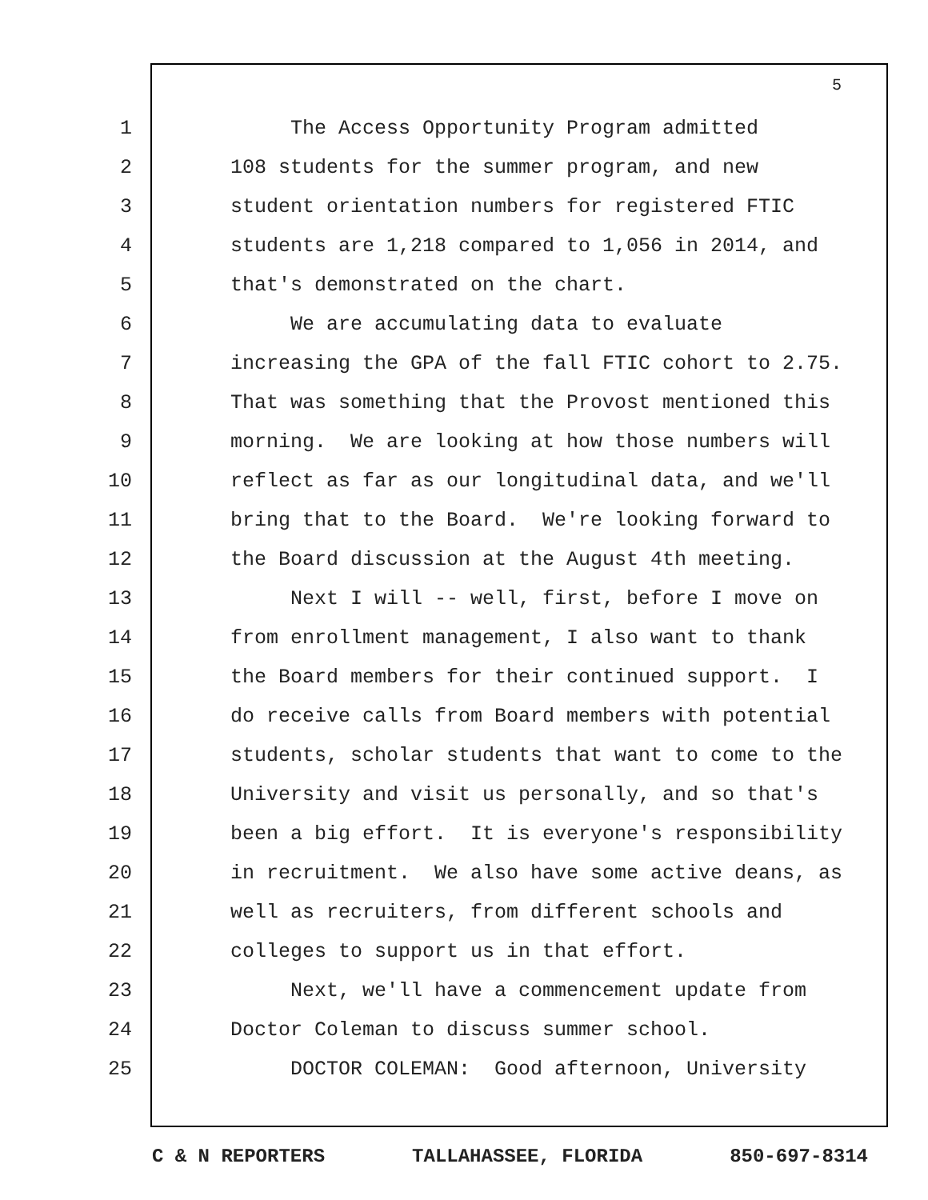5
1 The Access Opportunity Program admitted
2 108 students for the summer program, and new
3 student orientation numbers for registered FTIC
4 students are 1,218 compared to 1,056 in 2014, and
5 that's demonstrated on the chart.
6 We are accumulating data to evaluate
7 increasing the GPA of the fall FTIC cohort to 2.75.
8 That was something that the Provost mentioned this
9 morning. We are looking at how those numbers will
10 reflect as far as our longitudinal data, and we'll
11 bring that to the Board. We're looking forward to
12 the Board discussion at the August 4th meeting.
13 Next I will -- well, first, before I move on
14 from enrollment management, I also want to thank
15 the Board members for their continued support. I
16 do receive calls from Board members with potential
17 students, scholar students that want to come to the
18 University and visit us personally, and so that's
19 been a big effort. It is everyone's responsibility
20 in recruitment. We also have some active deans, as
21 well as recruiters, from different schools and
22 colleges to support us in that effort.
23 Next, we'll have a commencement update from
24 Doctor Coleman to discuss summer school.
25 DOCTOR COLEMAN: Good afternoon, University
C & N REPORTERS TALLAHASSEE, FLORIDA 850-697-8314